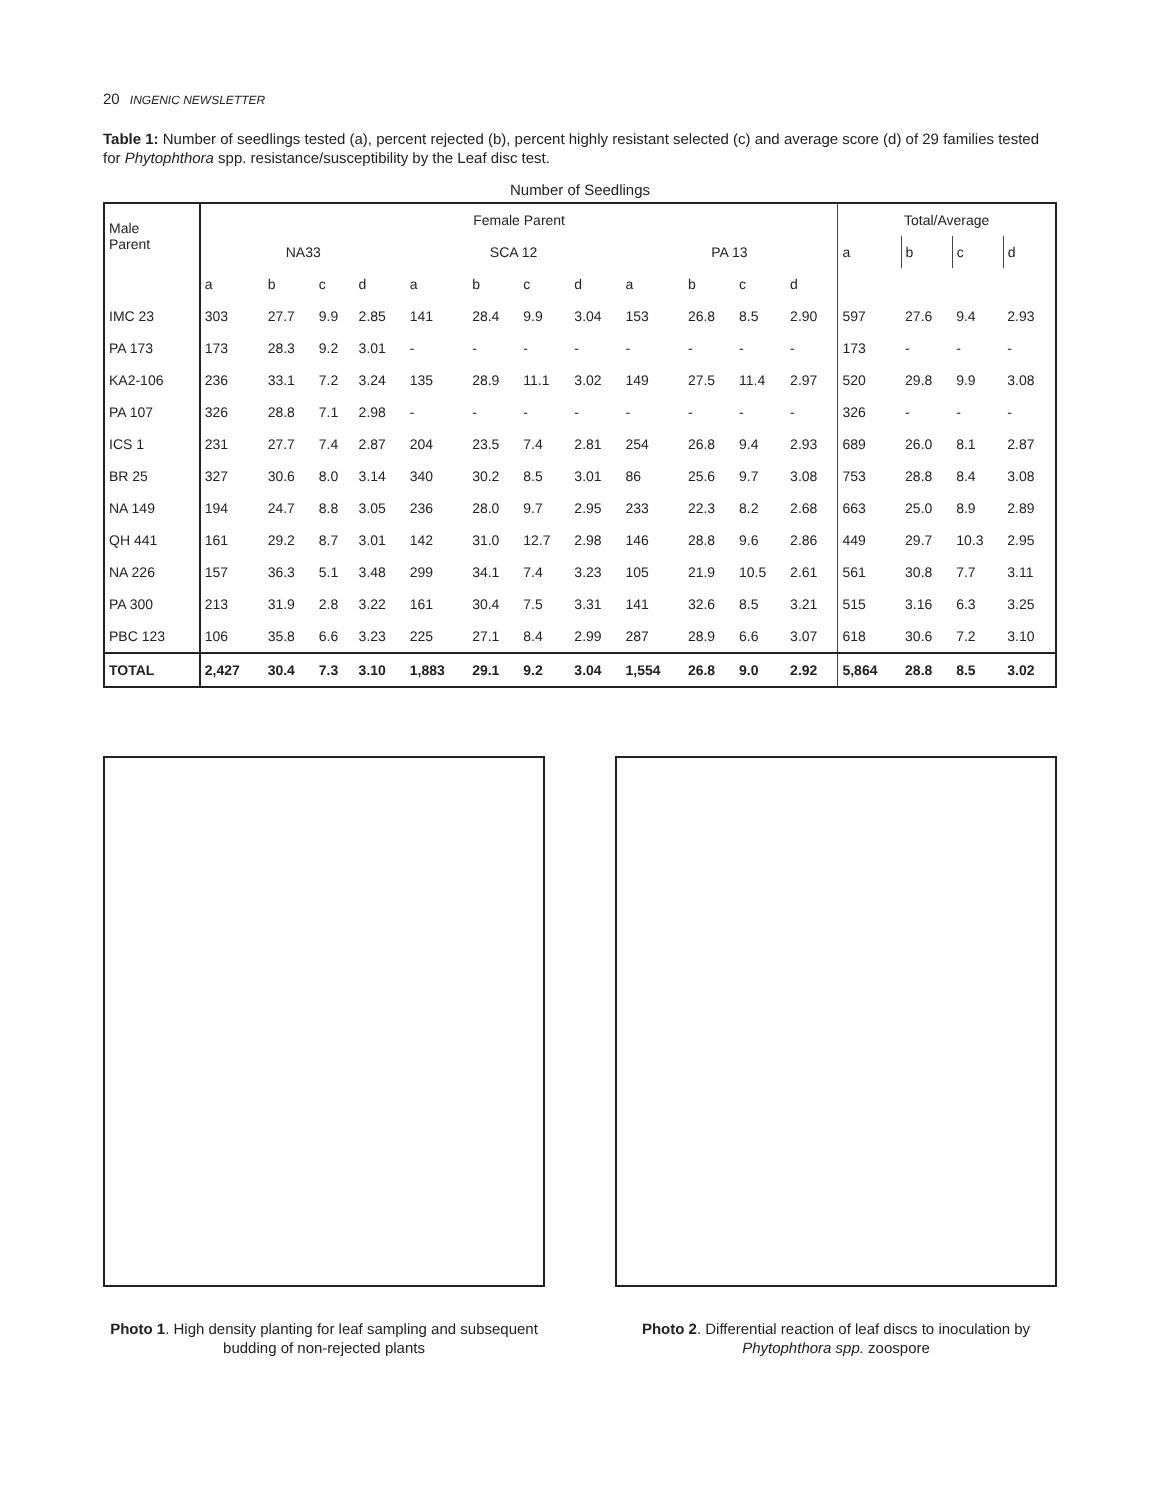20 INGENIC NEWSLETTER
Table 1: Number of seedlings tested (a), percent rejected (b), percent highly resistant selected (c) and average score (d) of 29 families tested for Phytophthora spp. resistance/susceptibility by the Leaf disc test.
Number of Seedlings
| Male Parent | Female Parent | | | | | | | | | | | | Total/Average | | | |
| --- | --- | --- | --- | --- | --- | --- | --- | --- | --- | --- | --- | --- | --- | --- | --- | --- |
| | NA33 | | | | SCA 12 | | | | PA 13 | | | | a | b | c | d |
| | a | b | c | d | a | b | c | d | a | b | c | d | | | | |
| IMC 23 | 303 | 27.7 | 9.9 | 2.85 | 141 | 28.4 | 9.9 | 3.04 | 153 | 26.8 | 8.5 | 2.90 | 597 | 27.6 | 9.4 | 2.93 |
| PA 173 | 173 | 28.3 | 9.2 | 3.01 | - | - | - | - | - | - | - | - | 173 | - | - | - |
| KA2-106 | 236 | 33.1 | 7.2 | 3.24 | 135 | 28.9 | 11.1 | 3.02 | 149 | 27.5 | 11.4 | 2.97 | 520 | 29.8 | 9.9 | 3.08 |
| PA 107 | 326 | 28.8 | 7.1 | 2.98 | - | - | - | - | - | - | - | - | 326 | - | - | - |
| ICS 1 | 231 | 27.7 | 7.4 | 2.87 | 204 | 23.5 | 7.4 | 2.81 | 254 | 26.8 | 9.4 | 2.93 | 689 | 26.0 | 8.1 | 2.87 |
| BR 25 | 327 | 30.6 | 8.0 | 3.14 | 340 | 30.2 | 8.5 | 3.01 | 86 | 25.6 | 9.7 | 3.08 | 753 | 28.8 | 8.4 | 3.08 |
| NA 149 | 194 | 24.7 | 8.8 | 3.05 | 236 | 28.0 | 9.7 | 2.95 | 233 | 22.3 | 8.2 | 2.68 | 663 | 25.0 | 8.9 | 2.89 |
| QH 441 | 161 | 29.2 | 8.7 | 3.01 | 142 | 31.0 | 12.7 | 2.98 | 146 | 28.8 | 9.6 | 2.86 | 449 | 29.7 | 10.3 | 2.95 |
| NA 226 | 157 | 36.3 | 5.1 | 3.48 | 299 | 34.1 | 7.4 | 3.23 | 105 | 21.9 | 10.5 | 2.61 | 561 | 30.8 | 7.7 | 3.11 |
| PA 300 | 213 | 31.9 | 2.8 | 3.22 | 161 | 30.4 | 7.5 | 3.31 | 141 | 32.6 | 8.5 | 3.21 | 515 | 3.16 | 6.3 | 3.25 |
| PBC 123 | 106 | 35.8 | 6.6 | 3.23 | 225 | 27.1 | 8.4 | 2.99 | 287 | 28.9 | 6.6 | 3.07 | 618 | 30.6 | 7.2 | 3.10 |
| TOTAL | 2,427 | 30.4 | 7.3 | 3.10 | 1,883 | 29.1 | 9.2 | 3.04 | 1,554 | 26.8 | 9.0 | 2.92 | 5,864 | 28.8 | 8.5 | 3.02 |
Photo 1. High density planting for leaf sampling and subsequent budding of non-rejected plants
Photo 2. Differential reaction of leaf discs to inoculation by Phytophthora spp. zoospore